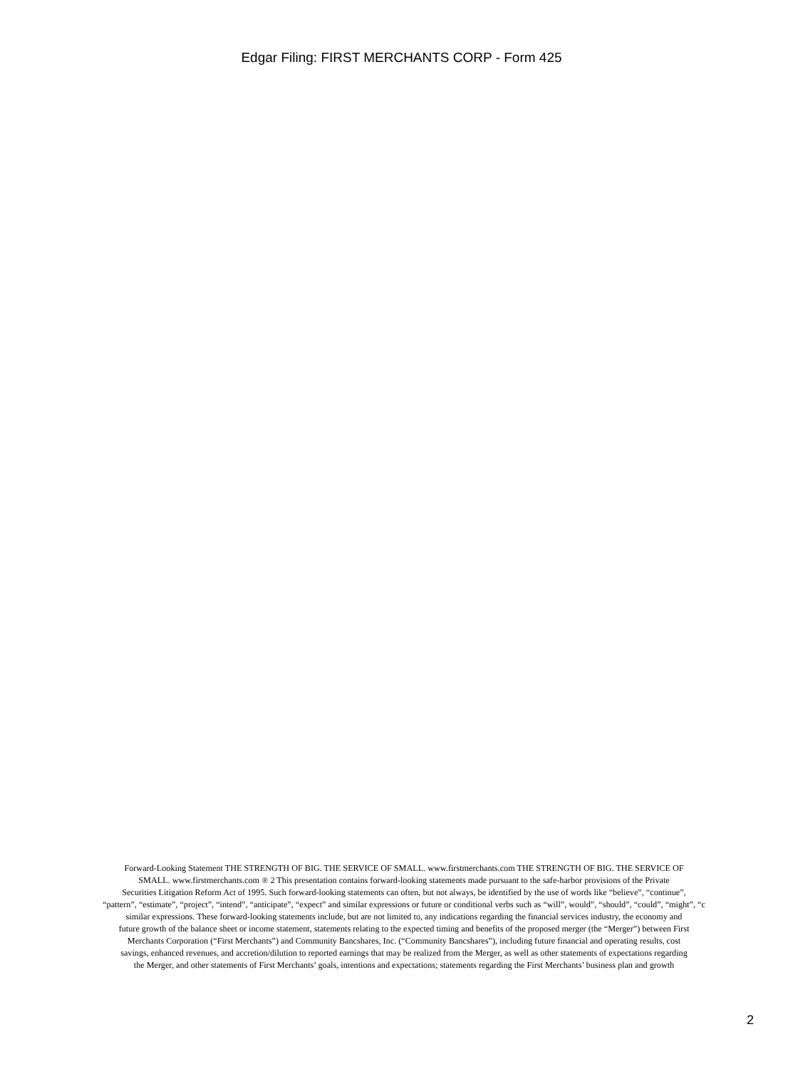Edgar Filing: FIRST MERCHANTS CORP - Form 425
Forward-Looking Statement THE STRENGTH OF BIG. THE SERVICE OF SMALL. www.firstmerchants.com THE STRENGTH OF BIG. THE SERVICE OF
SMALL. www.firstmerchants.com ® 2 This presentation contains forward-looking statements made pursuant to the safe-harbor provisions of the Private
Securities Litigation Reform Act of 1995. Such forward-looking statements can often, but not always, be identified by the use of words like “believe”, “continue”,
“pattern”, “estimate”, “project”, “intend”, “anticipate”, “expect” and similar expressions or future or conditional verbs such as “will”, would”, “should”, “could”, “might”, “c
similar expressions. These forward-looking statements include, but are not limited to, any indications regarding the financial services industry, the economy and
future growth of the balance sheet or income statement, statements relating to the expected timing and benefits of the proposed merger (the “Merger”) between First
Merchants Corporation (“First Merchants”) and Community Bancshares, Inc. (“Community Bancshares”), including future financial and operating results, cost
savings, enhanced revenues, and accretion/dilution to reported earnings that may be realized from the Merger, as well as other statements of expectations regarding
the Merger, and other statements of First Merchants’ goals, intentions and expectations; statements regarding the First Merchants’ business plan and growth
2